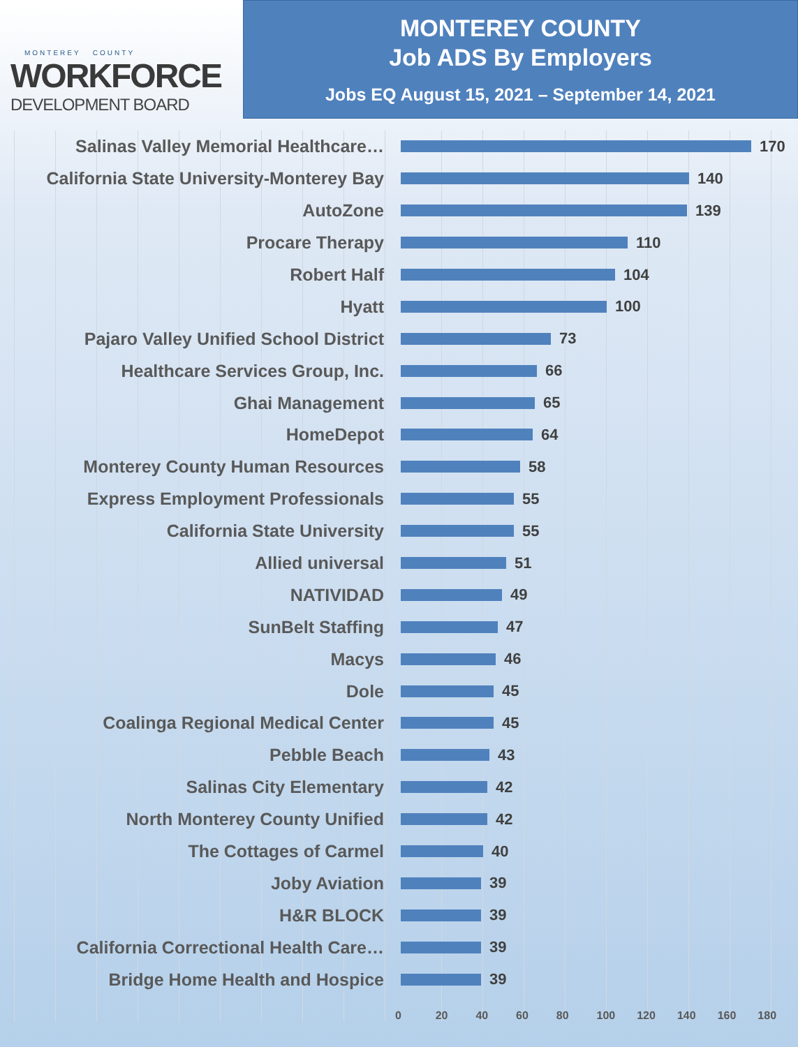MONTEREY COUNTY
WORKFORCE
DEVELOPMENT BOARD
MONTEREY COUNTY
Job ADS By Employers
Jobs EQ August 15, 2021 – September 14, 2021
Salinas Valley Memorial Healthcare… 170
California State University-Monterey Bay 140
AutoZone 139
Procare Therapy 110
Robert Half 104
Hyatt 100
Pajaro Valley Unified School District 73
Healthcare Services Group, Inc. 66
Ghai Management 65
HomeDepot 64
Monterey County Human Resources 58
Express Employment Professionals 55
California State University 55
Allied universal 51
NATIVIDAD 49
SunBelt Staffing 47
Macys 46
Dole 45
Coalinga Regional Medical Center 45
Pebble Beach 43
Salinas City Elementary 42
North Monterey County Unified 42
The Cottages of Carmel 40
Joby Aviation 39
H&R BLOCK 39
California Correctional Health Care… 39
Bridge Home Health and Hospice 39
0 20 40 60 80 100 120 140 160 180